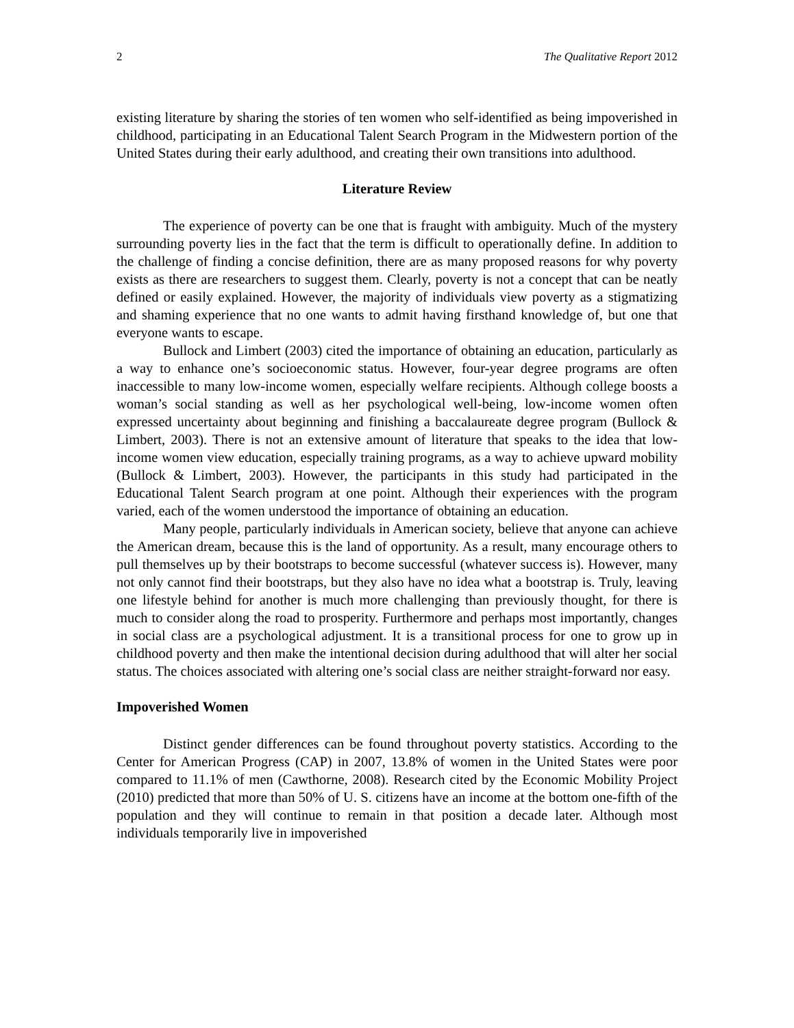2 The Qualitative Report 2012
existing literature by sharing the stories of ten women who self-identified as being impoverished in childhood, participating in an Educational Talent Search Program in the Midwestern portion of the United States during their early adulthood, and creating their own transitions into adulthood.
Literature Review
The experience of poverty can be one that is fraught with ambiguity. Much of the mystery surrounding poverty lies in the fact that the term is difficult to operationally define. In addition to the challenge of finding a concise definition, there are as many proposed reasons for why poverty exists as there are researchers to suggest them. Clearly, poverty is not a concept that can be neatly defined or easily explained. However, the majority of individuals view poverty as a stigmatizing and shaming experience that no one wants to admit having firsthand knowledge of, but one that everyone wants to escape.
Bullock and Limbert (2003) cited the importance of obtaining an education, particularly as a way to enhance one’s socioeconomic status. However, four-year degree programs are often inaccessible to many low-income women, especially welfare recipients. Although college boosts a woman’s social standing as well as her psychological well-being, low-income women often expressed uncertainty about beginning and finishing a baccalaureate degree program (Bullock & Limbert, 2003). There is not an extensive amount of literature that speaks to the idea that low-income women view education, especially training programs, as a way to achieve upward mobility (Bullock & Limbert, 2003). However, the participants in this study had participated in the Educational Talent Search program at one point. Although their experiences with the program varied, each of the women understood the importance of obtaining an education.
Many people, particularly individuals in American society, believe that anyone can achieve the American dream, because this is the land of opportunity. As a result, many encourage others to pull themselves up by their bootstraps to become successful (whatever success is). However, many not only cannot find their bootstraps, but they also have no idea what a bootstrap is. Truly, leaving one lifestyle behind for another is much more challenging than previously thought, for there is much to consider along the road to prosperity. Furthermore and perhaps most importantly, changes in social class are a psychological adjustment. It is a transitional process for one to grow up in childhood poverty and then make the intentional decision during adulthood that will alter her social status. The choices associated with altering one’s social class are neither straight-forward nor easy.
Impoverished Women
Distinct gender differences can be found throughout poverty statistics. According to the Center for American Progress (CAP) in 2007, 13.8% of women in the United States were poor compared to 11.1% of men (Cawthorne, 2008). Research cited by the Economic Mobility Project (2010) predicted that more than 50% of U. S. citizens have an income at the bottom one-fifth of the population and they will continue to remain in that position a decade later. Although most individuals temporarily live in impoverished